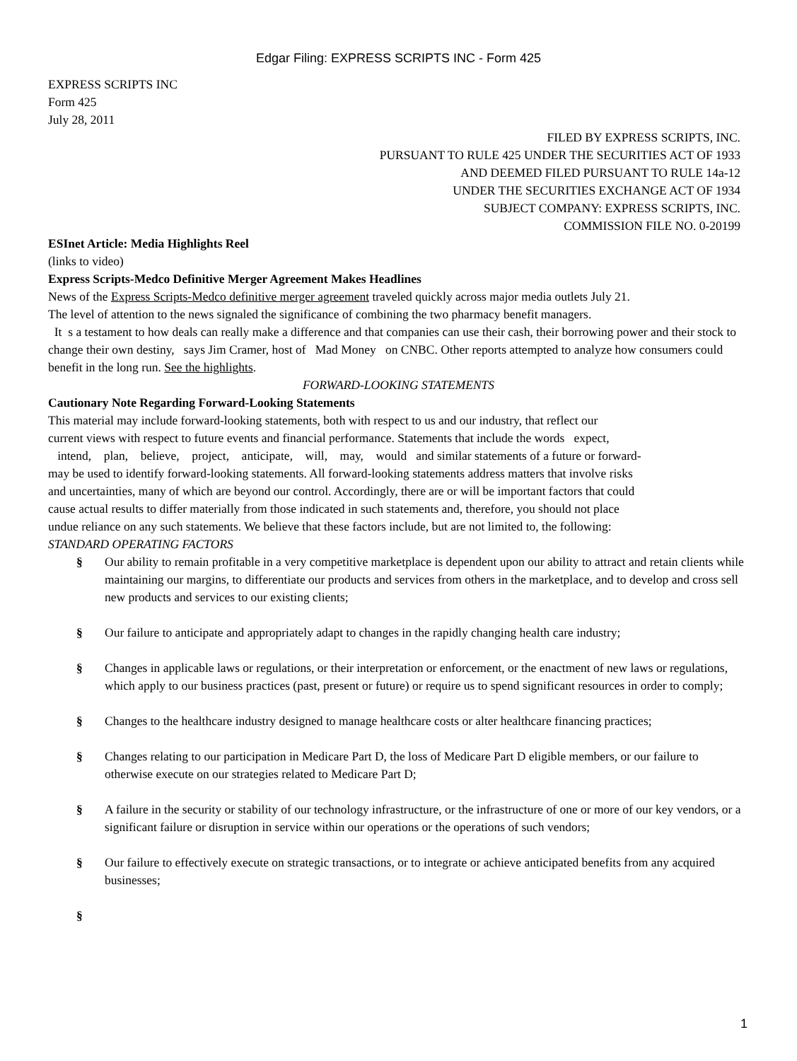Edgar Filing: EXPRESS SCRIPTS INC - Form 425
EXPRESS SCRIPTS INC
Form 425
July 28, 2011
FILED BY EXPRESS SCRIPTS, INC.
PURSUANT TO RULE 425 UNDER THE SECURITIES ACT OF 1933
AND DEEMED FILED PURSUANT TO RULE 14a-12
UNDER THE SECURITIES EXCHANGE ACT OF 1934
SUBJECT COMPANY: EXPRESS SCRIPTS, INC.
COMMISSION FILE NO. 0-20199
ESInet Article: Media Highlights Reel
(links to video)
Express Scripts-Medco Definitive Merger Agreement Makes Headlines
News of the Express Scripts-Medco definitive merger agreement traveled quickly across major media outlets July 21.
The level of attention to the news signaled the significance of combining the two pharmacy benefit managers.
It s a testament to how deals can really make a difference and that companies can use their cash, their borrowing power and their stock to change their own destiny, says Jim Cramer, host of Mad Money on CNBC. Other reports attempted to analyze how consumers could benefit in the long run. See the highlights.
FORWARD-LOOKING STATEMENTS
Cautionary Note Regarding Forward-Looking Statements
This material may include forward-looking statements, both with respect to us and our industry, that reflect our
current views with respect to future events and financial performance. Statements that include the words expect,
intend, plan, believe, project, anticipate, will, may, would and similar statements of a future or forward-
may be used to identify forward-looking statements. All forward-looking statements address matters that involve risks
and uncertainties, many of which are beyond our control. Accordingly, there are or will be important factors that could
cause actual results to differ materially from those indicated in such statements and, therefore, you should not place
undue reliance on any such statements. We believe that these factors include, but are not limited to, the following:
STANDARD OPERATING FACTORS
§ Our ability to remain profitable in a very competitive marketplace is dependent upon our ability to attract and retain clients while maintaining our margins, to differentiate our products and services from others in the marketplace, and to develop and cross sell new products and services to our existing clients;
§ Our failure to anticipate and appropriately adapt to changes in the rapidly changing health care industry;
§ Changes in applicable laws or regulations, or their interpretation or enforcement, or the enactment of new laws or regulations, which apply to our business practices (past, present or future) or require us to spend significant resources in order to comply;
§ Changes to the healthcare industry designed to manage healthcare costs or alter healthcare financing practices;
§ Changes relating to our participation in Medicare Part D, the loss of Medicare Part D eligible members, or our failure to otherwise execute on our strategies related to Medicare Part D;
§ A failure in the security or stability of our technology infrastructure, or the infrastructure of one or more of our key vendors, or a significant failure or disruption in service within our operations or the operations of such vendors;
§ Our failure to effectively execute on strategic transactions, or to integrate or achieve anticipated benefits from any acquired businesses;
§
1